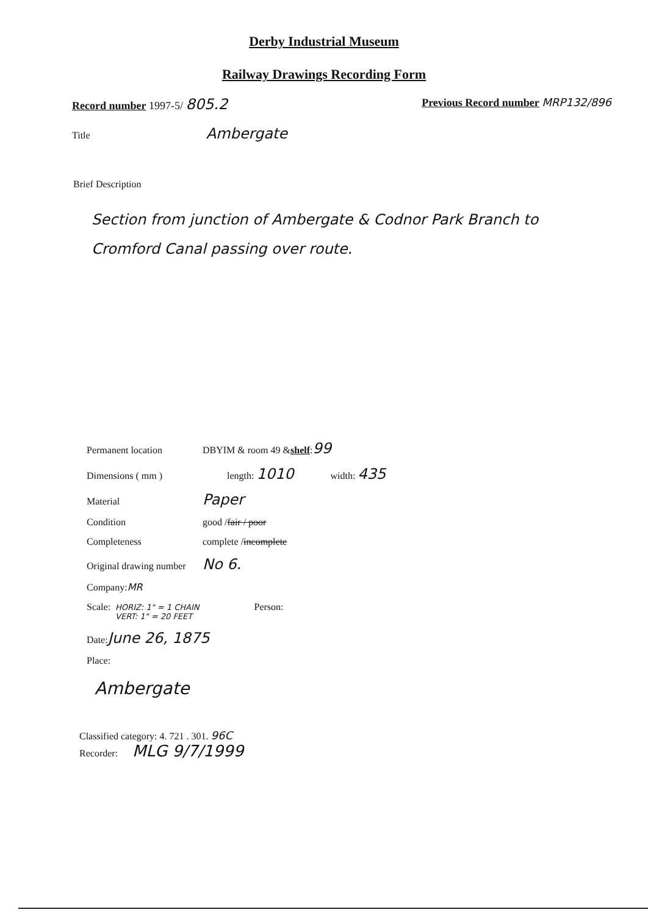Derby Industrial Museum
Railway Drawings Recording Form
Record number 1997-5/ 805.2
Previous Record number MRP132/896
Title Ambergate
Brief Description
Section from junction of Ambergate & Codnor Park Branch to Cromford Canal passing over route.
Permanent location DBYIM & room 49 & shelf : 99
Dimensions ( mm ) length: 1010 width: 435
Material Paper
Condition good / fair / poor
Completeness complete / incomplete
Original drawing number No 6.
Company: MR
Scale: HORIZ: 1" = 1 CHAIN
VERT: 1" = 20 FEET Person:
Date: June 26, 1875
Place:
Ambergate
Classified category: 4. 721 . 301. 96C
Recorder: MLG 9/7/1999